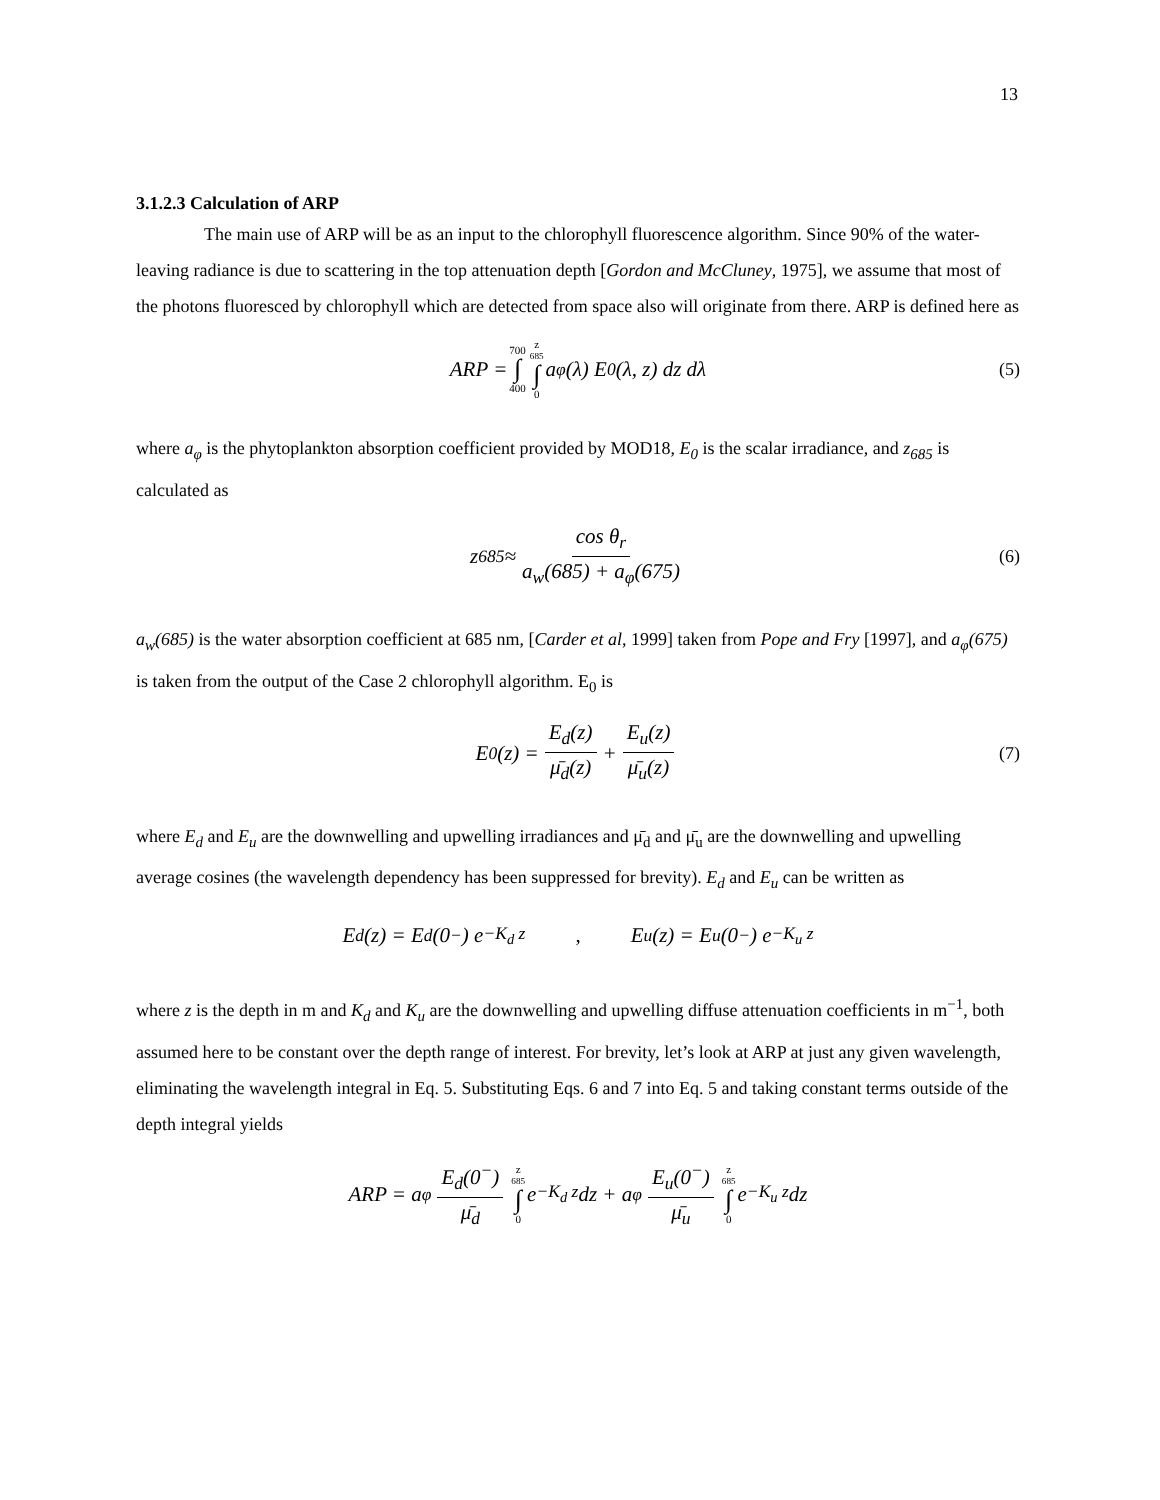13
3.1.2.3 Calculation of ARP
The main use of ARP will be as an input to the chlorophyll fluorescence algorithm. Since 90% of the water-leaving radiance is due to scattering in the top attenuation depth [Gordon and McCluney, 1975], we assume that most of the photons fluoresced by chlorophyll which are detected from space also will originate from there. ARP is defined here as
ARP = 700 ∫ 400 z<sub>685</sub> ∫ 0 a<sub>φ</sub>(λ) E<sub>0</sub>(λ, z) dz dλ (5)
where a<sub>φ</sub> is the phytoplankton absorption coefficient provided by MOD18, E<sub>0</sub> is the scalar irradiance, and z<sub>685</sub> is calculated as
z<sub>685</sub> ≈ cos θ<sub>r</sub> a<sub>w</sub>(685) + a<sub>φ</sub>(675) (6)
a<sub>w</sub>(685) is the water absorption coefficient at 685 nm, [Carder et al, 1999] taken from Pope and Fry [1997], and a<sub>φ</sub>(675) is taken from the output of the Case 2 chlorophyll algorithm. E<sub>0</sub> is
E<sub>0</sub>(z) = E<sub>d</sub>(z) μ̄<sub>d</sub>(z) + E<sub>u</sub>(z) μ̄<sub>u</sub>(z) (7)
where E<sub>d</sub> and E<sub>u</sub> are the downwelling and upwelling irradiances and μ̄<sub>d</sub> and μ̄<sub>u</sub> are the downwelling and upwelling average cosines (the wavelength dependency has been suppressed for brevity). E<sub>d</sub> and E<sub>u</sub> can be written as
E<sub>d</sub>(z) = E<sub>d</sub>(0<sup>−</sup>) e<sup>−K<sub>d</sub> z</sup> , E<sub>u</sub>(z) = E<sub>u</sub>(0<sup>−</sup>) e<sup>−K<sub>u</sub> z</sup>
where z is the depth in m and K<sub>d</sub> and K<sub>u</sub> are the downwelling and upwelling diffuse attenuation coefficients in m<sup>−1</sup>, both assumed here to be constant over the depth range of interest. For brevity, let’s look at ARP at just any given wavelength, eliminating the wavelength integral in Eq. 5. Substituting Eqs. 6 and 7 into Eq. 5 and taking constant terms outside of the depth integral yields
ARP = a<sub>φ</sub> E<sub>d</sub>(0<sup>−</sup>) μ̄<sub>d</sub> z<sub>685</sub> ∫ 0 e<sup>−K<sub>d</sub> z</sup> dz + a<sub>φ</sub> E<sub>u</sub>(0<sup>−</sup>) μ̄<sub>u</sub> z<sub>685</sub> ∫ 0 e<sup>−K<sub>u</sub> z</sup> dz